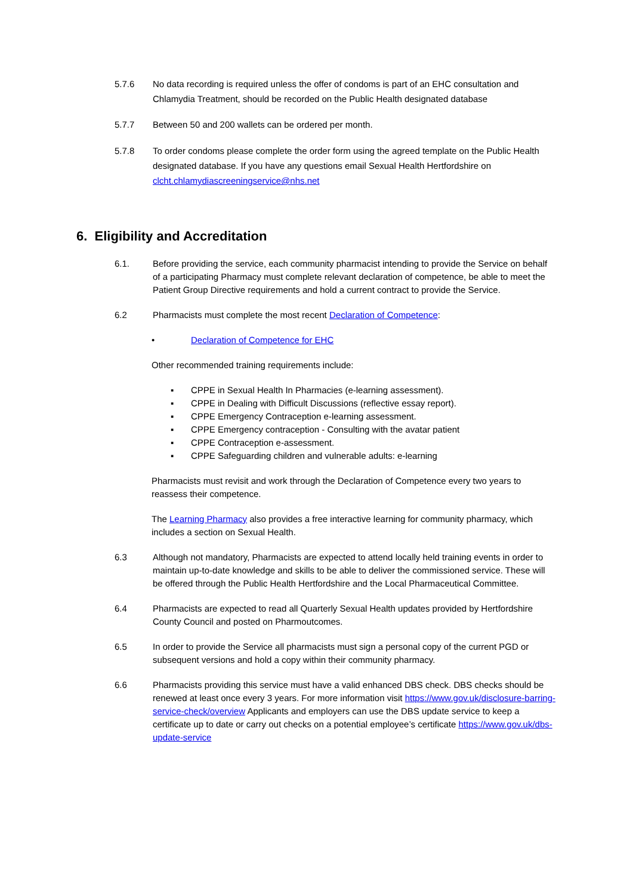5.7.6 No data recording is required unless the offer of condoms is part of an EHC consultation and Chlamydia Treatment, should be recorded on the Public Health designated database
5.7.7 Between 50 and 200 wallets can be ordered per month.
5.7.8 To order condoms please complete the order form using the agreed template on the Public Health designated database. If you have any questions email Sexual Health Hertfordshire on clcht.chlamydiascreeningservice@nhs.net
6. Eligibility and Accreditation
6.1. Before providing the service, each community pharmacist intending to provide the Service on behalf of a participating Pharmacy must complete relevant declaration of competence, be able to meet the Patient Group Directive requirements and hold a current contract to provide the Service.
6.2 Pharmacists must complete the most recent Declaration of Competence:
• Declaration of Competence for EHC
Other recommended training requirements include:
▪ CPPE in Sexual Health In Pharmacies (e-learning assessment).
▪ CPPE in Dealing with Difficult Discussions (reflective essay report).
▪ CPPE Emergency Contraception e-learning assessment.
▪ CPPE Emergency contraception - Consulting with the avatar patient
▪ CPPE Contraception e-assessment.
▪ CPPE Safeguarding children and vulnerable adults: e-learning
Pharmacists must revisit and work through the Declaration of Competence every two years to reassess their competence.
The Learning Pharmacy also provides a free interactive learning for community pharmacy, which includes a section on Sexual Health.
6.3 Although not mandatory, Pharmacists are expected to attend locally held training events in order to maintain up-to-date knowledge and skills to be able to deliver the commissioned service. These will be offered through the Public Health Hertfordshire and the Local Pharmaceutical Committee.
6.4 Pharmacists are expected to read all Quarterly Sexual Health updates provided by Hertfordshire County Council and posted on Pharmoutcomes.
6.5 In order to provide the Service all pharmacists must sign a personal copy of the current PGD or subsequent versions and hold a copy within their community pharmacy.
6.6 Pharmacists providing this service must have a valid enhanced DBS check. DBS checks should be renewed at least once every 3 years. For more information visit https://www.gov.uk/disclosure-barring-service-check/overview Applicants and employers can use the DBS update service to keep a certificate up to date or carry out checks on a potential employee’s certificate https://www.gov.uk/dbs-update-service